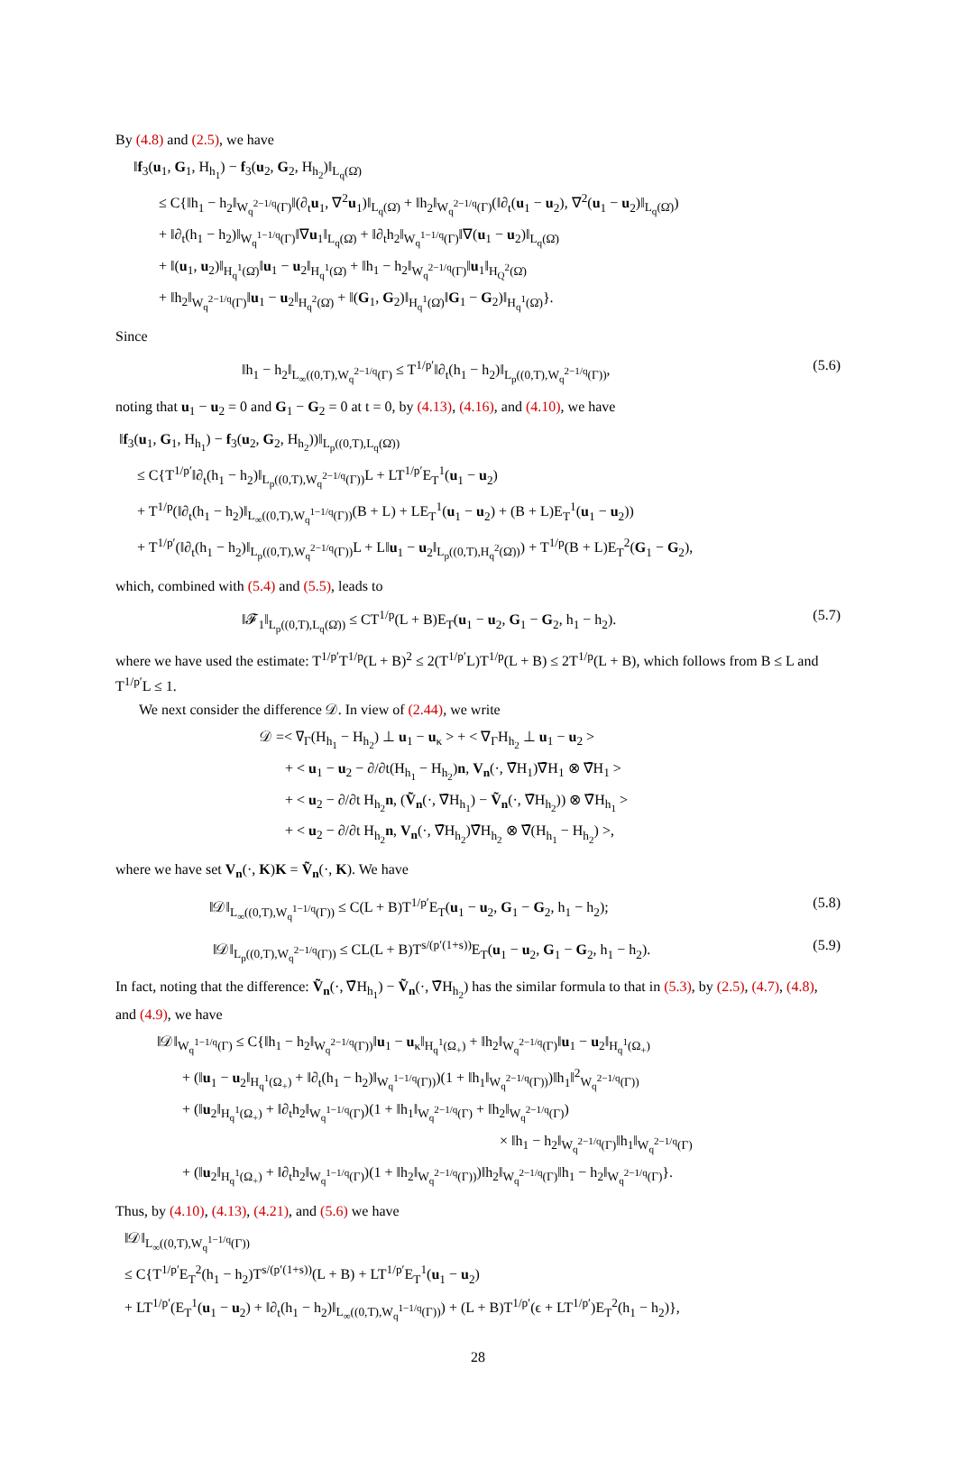By (4.8) and (2.5), we have
‖f<sub>3</sub>(u<sub>1</sub>, G<sub>1</sub>, H<sub>h<sub>1</sub></sub>) − f<sub>3</sub>(u<sub>2</sub>, G<sub>2</sub>, H<sub>h<sub>2</sub></sub>)‖<sub>L<sub>q</sub>(Ω̇)</sub>
≤ C{‖h<sub>1</sub> − h<sub>2</sub>‖<sub>W<sub>q</sub><sup>2−1/q</sup>(Γ)</sub>‖(∂<sub>t</sub>u<sub>1</sub>, ∇<sup>2</sup>u<sub>1</sub>)‖<sub>L<sub>q</sub>(Ω̇)</sub> + ‖h<sub>2</sub>‖<sub>W<sub>q</sub><sup>2−1/q</sup>(Γ)</sub>(‖∂<sub>t</sub>(u<sub>1</sub> − u<sub>2</sub>), ∇<sup>2</sup>(u<sub>1</sub> − u<sub>2</sub>)‖<sub>L<sub>q</sub>(Ω̇)</sub>)
+ ‖∂<sub>t</sub>(h<sub>1</sub> − h<sub>2</sub>)‖<sub>W<sub>q</sub><sup>1−1/q</sup>(Γ)</sub>‖∇u<sub>1</sub>‖<sub>L<sub>q</sub>(Ω̇)</sub> + ‖∂<sub>t</sub>h<sub>2</sub>‖<sub>W<sub>q</sub><sup>1−1/q</sup>(Γ)</sub>‖∇(u<sub>1</sub> − u<sub>2</sub>)‖<sub>L<sub>q</sub>(Ω̇)</sub>
+ ‖(u<sub>1</sub>, u<sub>2</sub>)‖<sub>H<sub>q</sub><sup>1</sup>(Ω̇)</sub>‖u<sub>1</sub> − u<sub>2</sub>‖<sub>H<sub>q</sub><sup>1</sup>(Ω̇)</sub> + ‖h<sub>1</sub> − h<sub>2</sub>‖<sub>W<sub>q</sub><sup>2−1/q</sup>(Γ)</sub>‖u<sub>1</sub>‖<sub>H<sub>Q</sub><sup>2</sup>(Ω̇)</sub>
+ ‖h<sub>2</sub>‖<sub>W<sub>q</sub><sup>2−1/q</sup>(Γ)</sub>‖u<sub>1</sub> − u<sub>2</sub>‖<sub>H<sub>q</sub><sup>2</sup>(Ω̇)</sub> + ‖(G<sub>1</sub>, G<sub>2</sub>)‖<sub>H<sub>q</sub><sup>1</sup>(Ω̇)</sub>‖G<sub>1</sub> − G<sub>2</sub>)‖<sub>H<sub>q</sub><sup>1</sup>(Ω̇)</sub>}.
Since
‖h<sub>1</sub> − h<sub>2</sub>‖<sub>L<sub>∞</sub>((0,T),W<sub>q</sub><sup>2−1/q</sup>(Γ)</sub> ≤ T<sup>1/p′</sup>‖∂<sub>t</sub>(h<sub>1</sub> − h<sub>2</sub>)‖<sub>L<sub>p</sub>((0,T),W<sub>q</sub><sup>2−1/q</sup>(Γ))</sub>, (5.6)
noting that u<sub>1</sub> − u<sub>2</sub> = 0 and G<sub>1</sub> − G<sub>2</sub> = 0 at t = 0, by (4.13), (4.16), and (4.10), we have
‖f<sub>3</sub>(u<sub>1</sub>, G<sub>1</sub>, H<sub>h<sub>1</sub></sub>) − f<sub>3</sub>(u<sub>2</sub>, G<sub>2</sub>, H<sub>h<sub>2</sub></sub>))‖<sub>L<sub>p</sub>((0,T),L<sub>q</sub>(Ω̇))</sub>
≤ C{T<sup>1/p′</sup>‖∂<sub>t</sub>(h<sub>1</sub> − h<sub>2</sub>)‖<sub>L<sub>p</sub>((0,T),W<sub>q</sub><sup>2−1/q</sup>(Γ))</sub>L + LT<sup>1/p′</sup>E<sub>T</sub><sup>1</sup>(u<sub>1</sub> − u<sub>2</sub>)
+ T<sup>1/p</sup>(‖∂<sub>t</sub>(h<sub>1</sub> − h<sub>2</sub>)‖<sub>L<sub>∞</sub>((0,T),W<sub>q</sub><sup>1−1/q</sup>(Γ))</sub>(B + L) + LE<sub>T</sub><sup>1</sup>(u<sub>1</sub> − u<sub>2</sub>) + (B + L)E<sub>T</sub><sup>1</sup>(u<sub>1</sub> − u<sub>2</sub>))
+ T<sup>1/p′</sup>(‖∂<sub>t</sub>(h<sub>1</sub> − h<sub>2</sub>)‖<sub>L<sub>p</sub>((0,T),W<sub>q</sub><sup>2−1/q</sup>(Γ))</sub>L + L‖u<sub>1</sub> − u<sub>2</sub>‖<sub>L<sub>p</sub>((0,T),H<sub>q</sub><sup>2</sup>(Ω̇))</sub>) + T<sup>1/p</sup>(B + L)E<sub>T</sub><sup>2</sup>(G<sub>1</sub> − G<sub>2</sub>),
which, combined with (5.4) and (5.5), leads to
‖𝓕<sub>1</sub>‖<sub>L<sub>p</sub>((0,T),L<sub>q</sub>(Ω̇))</sub> ≤ CT<sup>1/p</sup>(L + B)E<sub>T</sub>(u<sub>1</sub> − u<sub>2</sub>, G<sub>1</sub> − G<sub>2</sub>, h<sub>1</sub> − h<sub>2</sub>). (5.7)
where we have used the estimate: T<sup>1/p′</sup>T<sup>1/p</sup>(L + B)<sup>2</sup> ≤ 2(T<sup>1/p′</sup>L)T<sup>1/p</sup>(L + B) ≤ 2T<sup>1/p</sup>(L + B), which follows from B ≤ L and T<sup>1/p′</sup>L ≤ 1.
We next consider the difference 𝒟. In view of (2.44), we write
𝒟 =< ∇<sub>Γ</sub>(H<sub>h<sub>1</sub></sub> − H<sub>h<sub>2</sub></sub>) ⊥ u<sub>1</sub> − u<sub>κ</sub> > + < ∇<sub>Γ</sub>H<sub>h<sub>2</sub></sub> ⊥ u<sub>1</sub> − u<sub>2</sub> >
+ < u<sub>1</sub> − u<sub>2</sub> − ∂/∂t(H<sub>h<sub>1</sub></sub> − H<sub>h<sub>2</sub></sub>)n, V<sub>n</sub>(·, ∇̄H<sub>1</sub>)∇̄H<sub>1</sub> ⊗ ∇̄H<sub>1</sub> >
+ < u<sub>2</sub> − ∂/∂t H<sub>h<sub>2</sub></sub>n, (Ṽ<sub>n</sub>(·, ∇̄H<sub>h<sub>1</sub></sub>) − Ṽ<sub>n</sub>(·, ∇̄H<sub>h<sub>2</sub></sub>)) ⊗ ∇̄H<sub>h<sub>1</sub></sub> >
+ < u<sub>2</sub> − ∂/∂t H<sub>h<sub>2</sub></sub>n, V<sub>n</sub>(·, ∇̄H<sub>h<sub>2</sub></sub>)∇̄H<sub>h<sub>2</sub></sub> ⊗ ∇̄(H<sub>h<sub>1</sub></sub> − H<sub>h<sub>2</sub></sub>) >,
where we have set V<sub>n</sub>(·, K)K = Ṽ<sub>n</sub>(·, K). We have
‖𝒟‖<sub>L<sub>∞</sub>((0,T),W<sub>q</sub><sup>1−1/q</sup>(Γ))</sub> ≤ C(L + B)T<sup>1/p′</sup>E<sub>T</sub>(u<sub>1</sub> − u<sub>2</sub>, G<sub>1</sub> − G<sub>2</sub>, h<sub>1</sub> − h<sub>2</sub>); (5.8)
‖𝒟‖<sub>L<sub>p</sub>((0,T),W<sub>q</sub><sup>2−1/q</sup>(Γ))</sub> ≤ CL(L + B)T<sup>s/(p′(1+s))</sup>E<sub>T</sub>(u<sub>1</sub> − u<sub>2</sub>, G<sub>1</sub> − G<sub>2</sub>, h<sub>1</sub> − h<sub>2</sub>). (5.9)
In fact, noting that the difference: Ṽ<sub>n</sub>(·, ∇̄H<sub>h<sub>1</sub></sub>) − Ṽ<sub>n</sub>(·, ∇̄H<sub>h<sub>2</sub></sub>) has the similar formula to that in (5.3), by (2.5), (4.7), (4.8), and (4.9), we have
‖𝒟‖<sub>W<sub>q</sub><sup>1−1/q</sup>(Γ)</sub> ≤ C{‖h<sub>1</sub> − h<sub>2</sub>‖<sub>W<sub>q</sub><sup>2−1/q</sup>(Γ))</sub>‖u<sub>1</sub> − u<sub>κ</sub>‖<sub>H<sub>q</sub><sup>1</sup>(Ω<sub>+</sub>)</sub> + ‖h<sub>2</sub>‖<sub>W<sub>q</sub><sup>2−1/q</sup>(Γ)</sub>‖u<sub>1</sub> − u<sub>2</sub>‖<sub>H<sub>q</sub><sup>1</sup>(Ω<sub>+</sub>)</sub>
+ (‖u<sub>1</sub> − u<sub>2</sub>‖<sub>H<sub>q</sub><sup>1</sup>(Ω<sub>+</sub>)</sub> + ‖∂<sub>t</sub>(h<sub>1</sub> − h<sub>2</sub>)‖<sub>W<sub>q</sub><sup>1−1/q</sup>(Γ))</sub>)(1 + ‖h<sub>1</sub>‖<sub>W<sub>q</sub><sup>2−1/q</sup>(Γ))</sub>)‖h<sub>1</sub>‖<sup>2</sup><sub>W<sub>q</sub><sup>2−1/q</sup>(Γ))</sub>
+ (‖u<sub>2</sub>‖<sub>H<sub>q</sub><sup>1</sup>(Ω<sub>+</sub>)</sub> + ‖∂<sub>t</sub>h<sub>2</sub>‖<sub>W<sub>q</sub><sup>1−1/q</sup>(Γ)</sub>)(1 + ‖h<sub>1</sub>‖<sub>W<sub>q</sub><sup>2−1/q</sup>(Γ)</sub> + ‖h<sub>2</sub>‖<sub>W<sub>q</sub><sup>2−1/q</sup>(Γ)</sub>)
× ‖h<sub>1</sub> − h<sub>2</sub>‖<sub>W<sub>q</sub><sup>2−1/q</sup>(Γ)</sub>‖h<sub>1</sub>‖<sub>W<sub>q</sub><sup>2−1/q</sup>(Γ)</sub>
+ (‖u<sub>2</sub>‖<sub>H<sub>q</sub><sup>1</sup>(Ω<sub>+</sub>)</sub> + ‖∂<sub>t</sub>h<sub>2</sub>‖<sub>W<sub>q</sub><sup>1−1/q</sup>(Γ)</sub>)(1 + ‖h<sub>2</sub>‖<sub>W<sub>q</sub><sup>2−1/q</sup>(Γ))</sub>)‖h<sub>2</sub>‖<sub>W<sub>q</sub><sup>2−1/q</sup>(Γ)</sub>‖h<sub>1</sub> − h<sub>2</sub>‖<sub>W<sub>q</sub><sup>2−1/q</sup>(Γ)</sub>}.
Thus, by (4.10), (4.13), (4.21), and (5.6) we have
‖𝒟‖<sub>L<sub>∞</sub>((0,T),W<sub>q</sub><sup>1−1/q</sup>(Γ))</sub>
≤ C{T<sup>1/p′</sup>E<sub>T</sub><sup>2</sup>(h<sub>1</sub> − h<sub>2</sub>)T<sup>s/(p′(1+s))</sup>(L + B) + LT<sup>1/p′</sup>E<sub>T</sub><sup>1</sup>(u<sub>1</sub> − u<sub>2</sub>)
+ LT<sup>1/p′</sup>(E<sub>T</sub><sup>1</sup>(u<sub>1</sub> − u<sub>2</sub>) + ‖∂<sub>t</sub>(h<sub>1</sub> − h<sub>2</sub>)‖<sub>L<sub>∞</sub>((0,T),W<sub>q</sub><sup>1−1/q</sup>(Γ))</sub>) + (L + B)T<sup>1/p′</sup>(ϵ + LT<sup>1/p′</sup>)E<sub>T</sub><sup>2</sup>(h<sub>1</sub> − h<sub>2</sub>)},
28